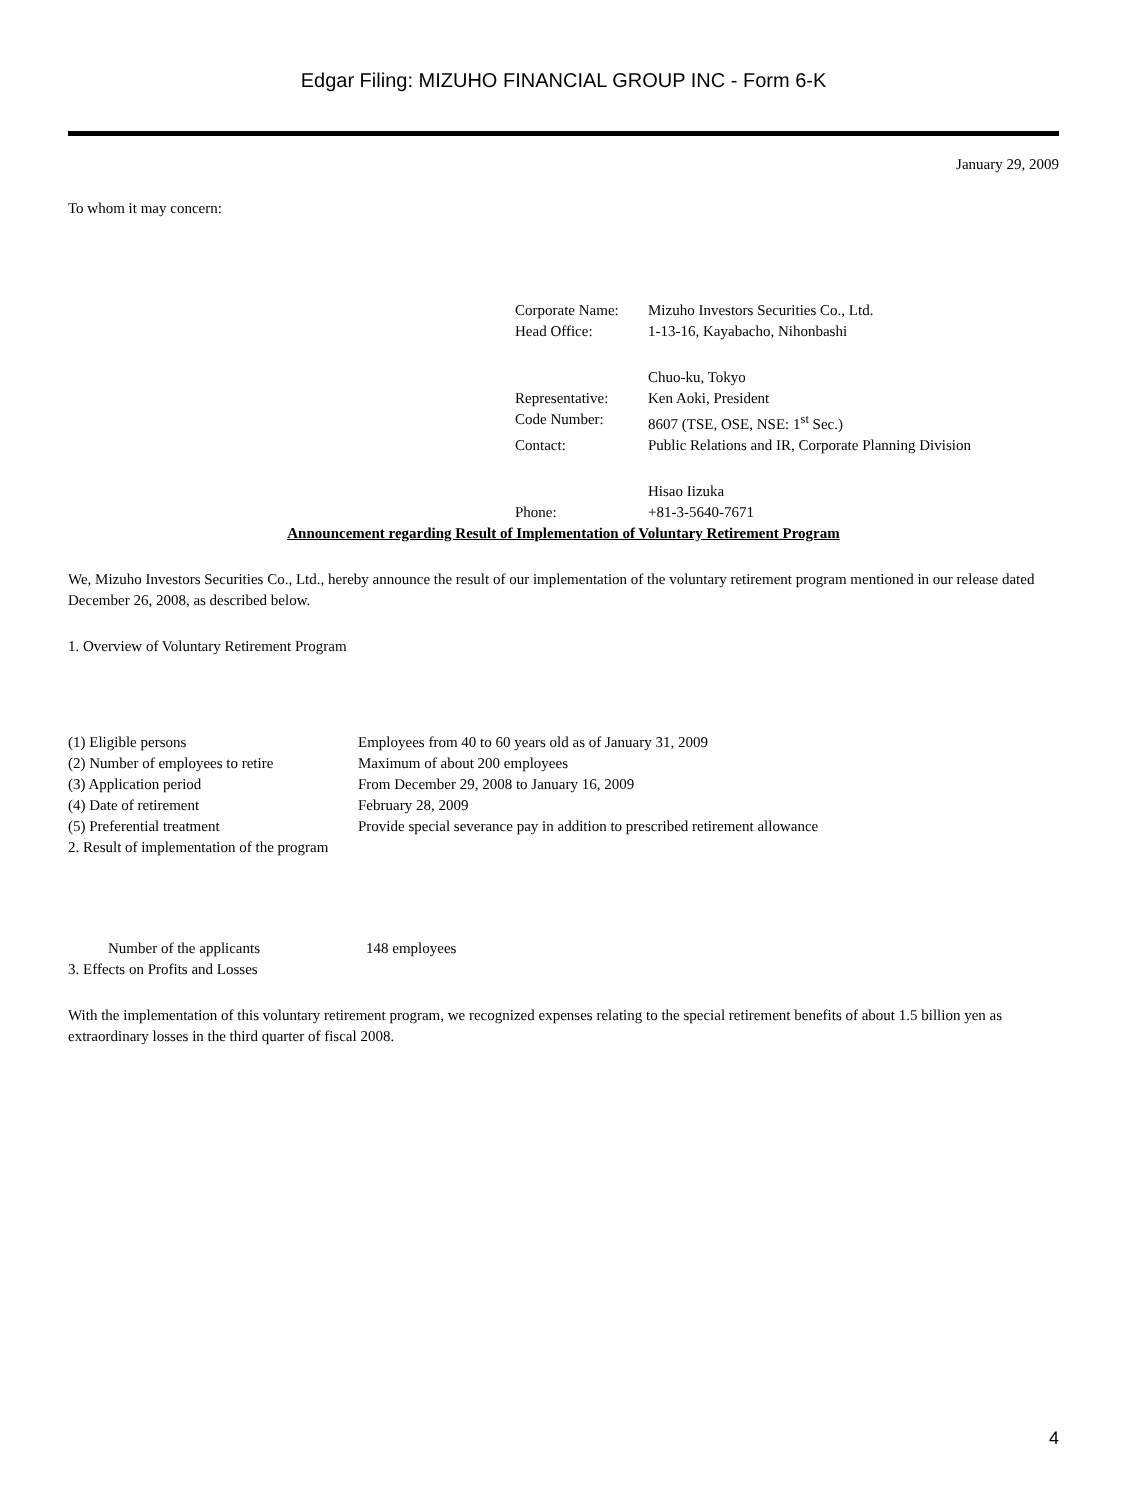Edgar Filing: MIZUHO FINANCIAL GROUP INC - Form 6-K
January 29, 2009
To whom it may concern:
| Corporate Name: | Mizuho Investors Securities Co., Ltd. |
| Head Office: | 1-13-16, Kayabacho, Nihonbashi |
| | Chuo-ku, Tokyo |
| Representative: | Ken Aoki, President |
| Code Number: | 8607 (TSE, OSE, NSE: 1<sup>st</sup> Sec.) |
| Contact: | Public Relations and IR, Corporate Planning Division |
| | Hisao Iizuka |
| Phone: | +81-3-5640-7671 |
Announcement regarding Result of Implementation of Voluntary Retirement Program
We, Mizuho Investors Securities Co., Ltd., hereby announce the result of our implementation of the voluntary retirement program mentioned in our release dated December 26, 2008, as described below.
1. Overview of Voluntary Retirement Program
| (1) Eligible persons | Employees from 40 to 60 years old as of January 31, 2009 |
| (2) Number of employees to retire | Maximum of about 200 employees |
| (3) Application period | From December 29, 2008 to January 16, 2009 |
| (4) Date of retirement | February 28, 2009 |
| (5) Preferential treatment | Provide special severance pay in addition to prescribed retirement allowance |
2. Result of implementation of the program
| Number of the applicants | 148 employees |
3. Effects on Profits and Losses
With the implementation of this voluntary retirement program, we recognized expenses relating to the special retirement benefits of about 1.5 billion yen as extraordinary losses in the third quarter of fiscal 2008.
4